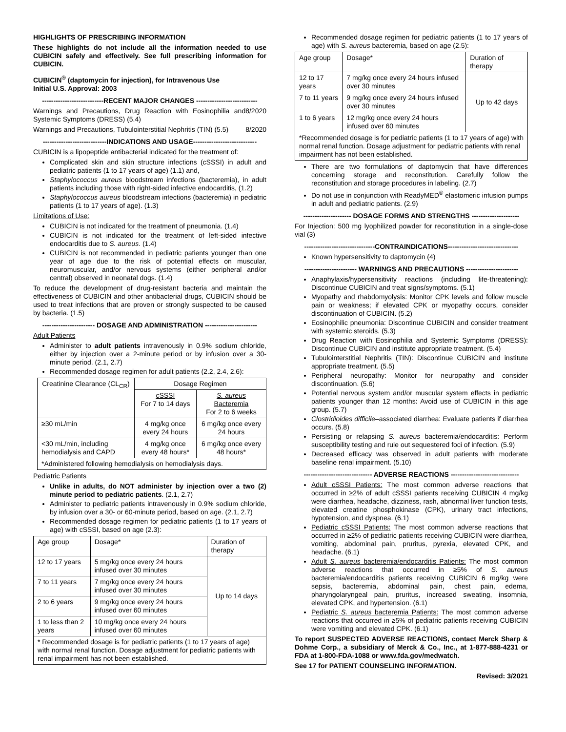HIGHLIGHTS OF PRESCRIBING INFORMATION
These highlights do not include all the information needed to use CUBICIN safely and effectively. See full prescribing information for CUBICIN.
CUBICIN<sup>®</sup> (daptomycin for injection), for Intravenous Use
Initial U.S. Approval: 2003
---------------------------RECENT MAJOR CHANGES ---------------------------
Warnings and Precautions, Drug Reaction with Eosinophilia and Systemic Symptoms (DRESS) (5.4) 8/2020
Warnings and Precautions, Tubulointerstitial Nephritis (TIN) (5.5) 8/2020
----------------------------INDICATIONS AND USAGE----------------------------
CUBICIN is a lipopeptide antibacterial indicated for the treatment of:
Complicated skin and skin structure infections (cSSSI) in adult and pediatric patients (1 to 17 years of age) (1.1) and,
Staphylococcus aureus bloodstream infections (bacteremia), in adult patients including those with right-sided infective endocarditis, (1.2)
Staphylococcus aureus bloodstream infections (bacteremia) in pediatric patients (1 to 17 years of age). (1.3)
Limitations of Use:
CUBICIN is not indicated for the treatment of pneumonia. (1.4)
CUBICIN is not indicated for the treatment of left-sided infective endocarditis due to S. aureus. (1.4)
CUBICIN is not recommended in pediatric patients younger than one year of age due to the risk of potential effects on muscular, neuromuscular, and/or nervous systems (either peripheral and/or central) observed in neonatal dogs. (1.4)
To reduce the development of drug-resistant bacteria and maintain the effectiveness of CUBICIN and other antibacterial drugs, CUBICIN should be used to treat infections that are proven or strongly suspected to be caused by bacteria. (1.5)
----------------------- DOSAGE AND ADMINISTRATION -----------------------
Adult Patients
Administer to adult patients intravenously in 0.9% sodium chloride, either by injection over a 2-minute period or by infusion over a 30-minute period. (2.1, 2.7)
Recommended dosage regimen for adult patients (2.2, 2.4, 2.6):
| Creatinine Clearance (CL<sub>CR</sub>) | Dosage Regimen | |
| --- | --- | --- |
| | cSSSI For 7 to 14 days | S. aureus Bacteremia For 2 to 6 weeks |
| ≥30 mL/min | 4 mg/kg once every 24 hours | 6 mg/kg once every 24 hours |
| <30 mL/min, including hemodialysis and CAPD | 4 mg/kg once every 48 hours* | 6 mg/kg once every 48 hours* |
| *Administered following hemodialysis on hemodialysis days. | | |
Pediatric Patients
Unlike in adults, do NOT administer by injection over a two (2) minute period to pediatric patients. (2.1, 2.7)
Administer to pediatric patients intravenously in 0.9% sodium chloride, by infusion over a 30- or 60-minute period, based on age. (2.1, 2.7)
Recommended dosage regimen for pediatric patients (1 to 17 years of age) with cSSSI, based on age (2.3):
| Age group | Dosage* | Duration of therapy |
| --- | --- | --- |
| 12 to 17 years | 5 mg/kg once every 24 hours infused over 30 minutes | Up to 14 days |
| 7 to 11 years | 7 mg/kg once every 24 hours infused over 30 minutes | |
| 2 to 6 years | 9 mg/kg once every 24 hours infused over 60 minutes | |
| 1 to less than 2 years | 10 mg/kg once every 24 hours infused over 60 minutes | |
| * Recommended dosage is for pediatric patients (1 to 17 years of age) with normal renal function. Dosage adjustment for pediatric patients with renal impairment has not been established. | | |
Recommended dosage regimen for pediatric patients (1 to 17 years of age) with S. aureus bacteremia, based on age (2.5):
| Age group | Dosage* | Duration of therapy |
| --- | --- | --- |
| 12 to 17 years | 7 mg/kg once every 24 hours infused over 30 minutes | Up to 42 days |
| 7 to 11 years | 9 mg/kg once every 24 hours infused over 30 minutes | |
| 1 to 6 years | 12 mg/kg once every 24 hours infused over 60 minutes | |
| *Recommended dosage is for pediatric patients (1 to 17 years of age) with normal renal function. Dosage adjustment for pediatric patients with renal impairment has not been established. | | |
There are two formulations of daptomycin that have differences concerning storage and reconstitution. Carefully follow the reconstitution and storage procedures in labeling. (2.7)
Do not use in conjunction with ReadyMED<sup>®</sup> elastomeric infusion pumps in adult and pediatric patients. (2.9)
--------------------- DOSAGE FORMS AND STRENGTHS ---------------------
For Injection: 500 mg lyophilized powder for reconstitution in a single-dose vial (3)
-------------------------------CONTRAINDICATIONS-------------------------------
Known hypersensitivity to daptomycin (4)
----------------------- WARNINGS AND PRECAUTIONS -----------------------
Anaphylaxis/hypersensitivity reactions (including life-threatening): Discontinue CUBICIN and treat signs/symptoms. (5.1)
Myopathy and rhabdomyolysis: Monitor CPK levels and follow muscle pain or weakness; if elevated CPK or myopathy occurs, consider discontinuation of CUBICIN. (5.2)
Eosinophilic pneumonia: Discontinue CUBICIN and consider treatment with systemic steroids. (5.3)
Drug Reaction with Eosinophilia and Systemic Symptoms (DRESS): Discontinue CUBICIN and institute appropriate treatment. (5.4)
Tubulointerstitial Nephritis (TIN): Discontinue CUBICIN and institute appropriate treatment. (5.5)
Peripheral neuropathy: Monitor for neuropathy and consider discontinuation. (5.6)
Potential nervous system and/or muscular system effects in pediatric patients younger than 12 months: Avoid use of CUBICIN in this age group. (5.7)
Clostridioides difficile–associated diarrhea: Evaluate patients if diarrhea occurs. (5.8)
Persisting or relapsing S. aureus bacteremia/endocarditis: Perform susceptibility testing and rule out sequestered foci of infection. (5.9)
Decreased efficacy was observed in adult patients with moderate baseline renal impairment. (5.10)
------------------------------ ADVERSE REACTIONS ------------------------------
Adult cSSSI Patients: The most common adverse reactions that occurred in ≥2% of adult cSSSI patients receiving CUBICIN 4 mg/kg were diarrhea, headache, dizziness, rash, abnormal liver function tests, elevated creatine phosphokinase (CPK), urinary tract infections, hypotension, and dyspnea. (6.1)
Pediatric cSSSI Patients: The most common adverse reactions that occurred in ≥2% of pediatric patients receiving CUBICIN were diarrhea, vomiting, abdominal pain, pruritus, pyrexia, elevated CPK, and headache. (6.1)
Adult S. aureus bacteremia/endocarditis Patients: The most common adverse reactions that occurred in ≥5% of S. aureus bacteremia/endocarditis patients receiving CUBICIN 6 mg/kg were sepsis, bacteremia, abdominal pain, chest pain, edema, pharyngolaryngeal pain, pruritus, increased sweating, insomnia, elevated CPK, and hypertension. (6.1)
Pediatric S. aureus bacteremia Patients: The most common adverse reactions that occurred in ≥5% of pediatric patients receiving CUBICIN were vomiting and elevated CPK. (6.1)
To report SUSPECTED ADVERSE REACTIONS, contact Merck Sharp & Dohme Corp., a subsidiary of Merck & Co., Inc., at 1-877-888-4231 or FDA at 1-800-FDA-1088 or www.fda.gov/medwatch.
See 17 for PATIENT COUNSELING INFORMATION.
Revised: 3/2021